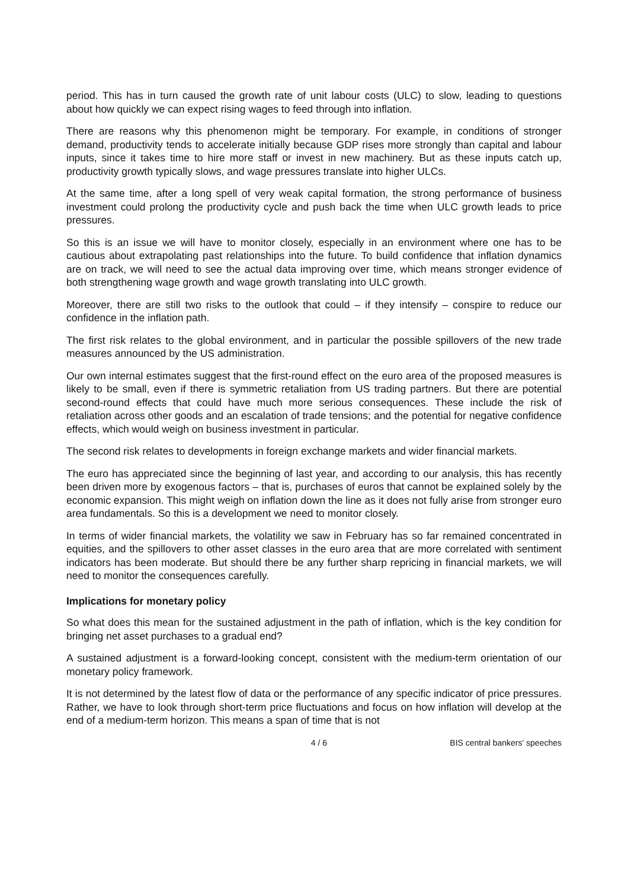period. This has in turn caused the growth rate of unit labour costs (ULC) to slow, leading to questions about how quickly we can expect rising wages to feed through into inflation.
There are reasons why this phenomenon might be temporary. For example, in conditions of stronger demand, productivity tends to accelerate initially because GDP rises more strongly than capital and labour inputs, since it takes time to hire more staff or invest in new machinery. But as these inputs catch up, productivity growth typically slows, and wage pressures translate into higher ULCs.
At the same time, after a long spell of very weak capital formation, the strong performance of business investment could prolong the productivity cycle and push back the time when ULC growth leads to price pressures.
So this is an issue we will have to monitor closely, especially in an environment where one has to be cautious about extrapolating past relationships into the future. To build confidence that inflation dynamics are on track, we will need to see the actual data improving over time, which means stronger evidence of both strengthening wage growth and wage growth translating into ULC growth.
Moreover, there are still two risks to the outlook that could – if they intensify – conspire to reduce our confidence in the inflation path.
The first risk relates to the global environment, and in particular the possible spillovers of the new trade measures announced by the US administration.
Our own internal estimates suggest that the first-round effect on the euro area of the proposed measures is likely to be small, even if there is symmetric retaliation from US trading partners. But there are potential second-round effects that could have much more serious consequences. These include the risk of retaliation across other goods and an escalation of trade tensions; and the potential for negative confidence effects, which would weigh on business investment in particular.
The second risk relates to developments in foreign exchange markets and wider financial markets.
The euro has appreciated since the beginning of last year, and according to our analysis, this has recently been driven more by exogenous factors – that is, purchases of euros that cannot be explained solely by the economic expansion. This might weigh on inflation down the line as it does not fully arise from stronger euro area fundamentals. So this is a development we need to monitor closely.
In terms of wider financial markets, the volatility we saw in February has so far remained concentrated in equities, and the spillovers to other asset classes in the euro area that are more correlated with sentiment indicators has been moderate. But should there be any further sharp repricing in financial markets, we will need to monitor the consequences carefully.
Implications for monetary policy
So what does this mean for the sustained adjustment in the path of inflation, which is the key condition for bringing net asset purchases to a gradual end?
A sustained adjustment is a forward-looking concept, consistent with the medium-term orientation of our monetary policy framework.
It is not determined by the latest flow of data or the performance of any specific indicator of price pressures. Rather, we have to look through short-term price fluctuations and focus on how inflation will develop at the end of a medium-term horizon. This means a span of time that is not
4 / 6 BIS central bankers' speeches